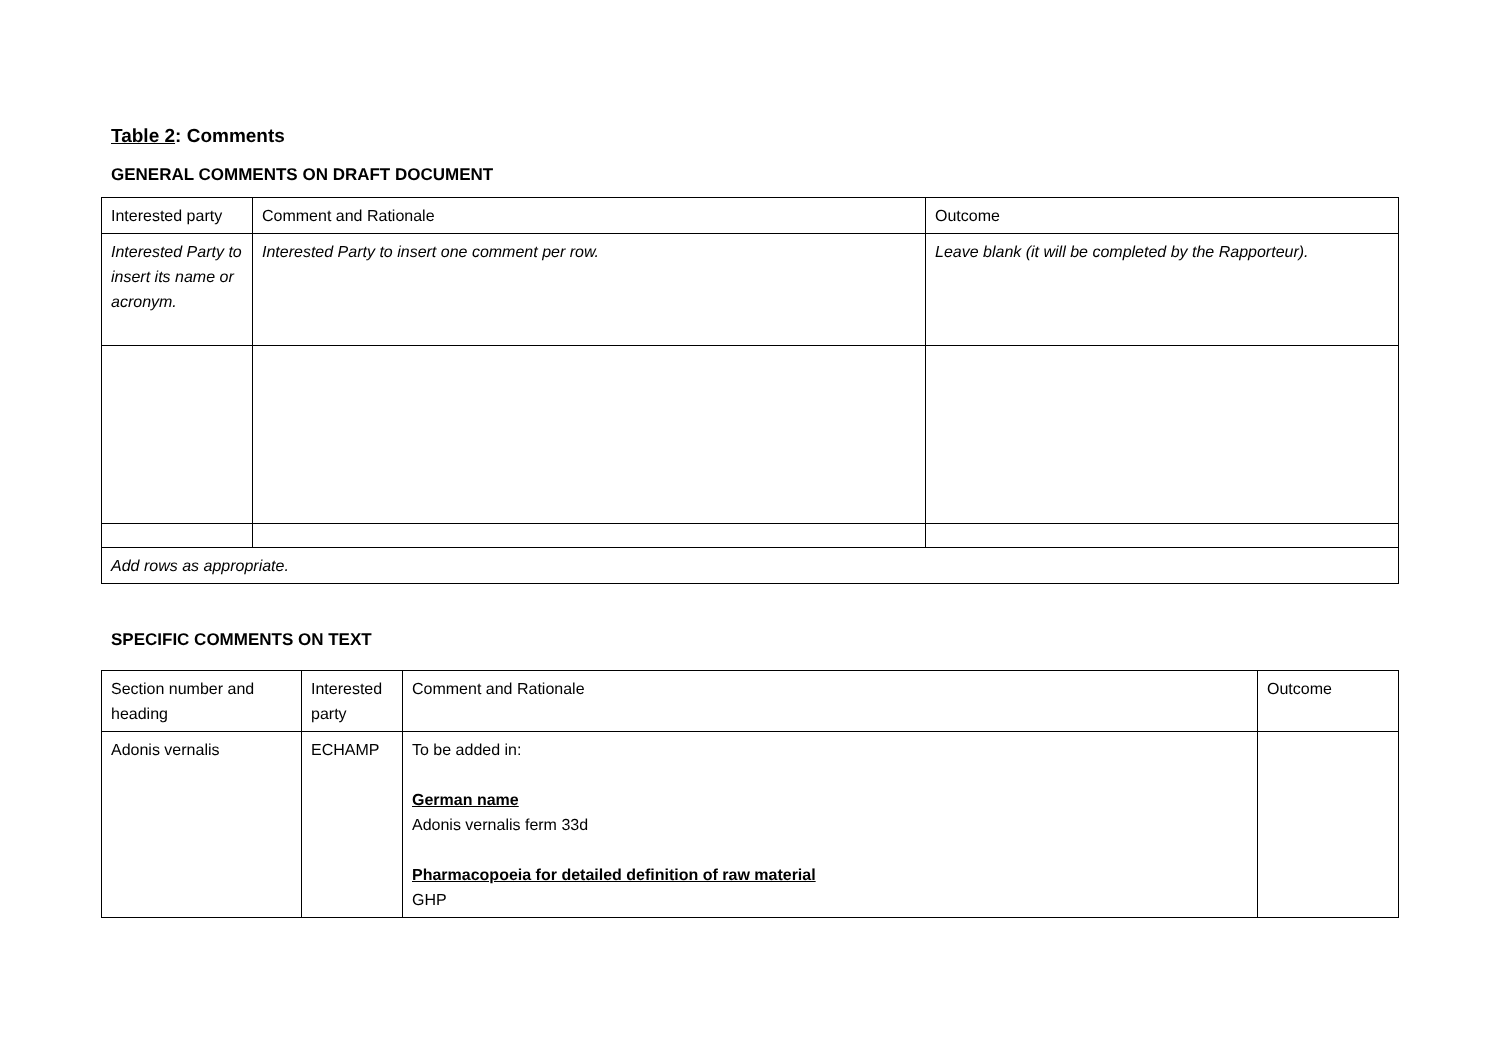Table 2: Comments
GENERAL COMMENTS ON DRAFT DOCUMENT
| Interested party | Comment and Rationale | Outcome |
| --- | --- | --- |
| Interested Party to insert its name or acronym. | Interested Party to insert one comment per row. | Leave blank (it will be completed by the Rapporteur). |
| Add rows as appropriate. | | |
SPECIFIC COMMENTS ON TEXT
| Section number and heading | Interested party | Comment and Rationale | Outcome |
| --- | --- | --- | --- |
| Adonis vernalis | ECHAMP | To be added in: German name Adonis vernalis ferm 33d Pharmacopoeia for detailed definition of raw material GHP | |